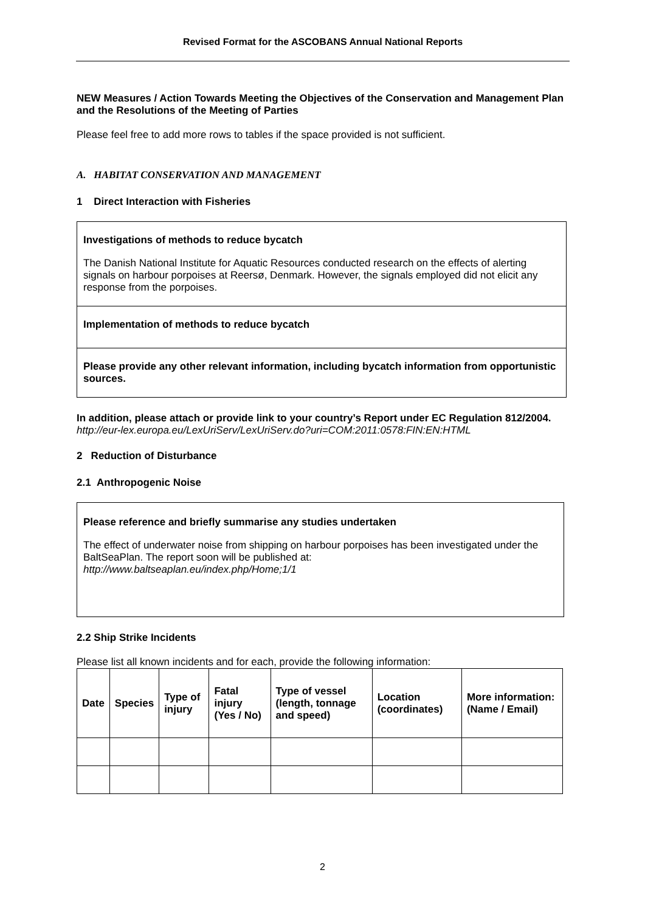Revised Format for the ASCOBANS Annual National Reports
NEW Measures / Action Towards Meeting the Objectives of the Conservation and Management Plan and the Resolutions of the Meeting of Parties
Please feel free to add more rows to tables if the space provided is not sufficient.
A. HABITAT CONSERVATION AND MANAGEMENT
1 Direct Interaction with Fisheries
Investigations of methods to reduce bycatch
The Danish National Institute for Aquatic Resources conducted research on the effects of alerting signals on harbour porpoises at Reersø, Denmark. However, the signals employed did not elicit any response from the porpoises.
Implementation of methods to reduce bycatch
Please provide any other relevant information, including bycatch information from opportunistic sources.
In addition, please attach or provide link to your country’s Report under EC Regulation 812/2004.
http://eur-lex.europa.eu/LexUriServ/LexUriServ.do?uri=COM:2011:0578:FIN:EN:HTML
2 Reduction of Disturbance
2.1 Anthropogenic Noise
Please reference and briefly summarise any studies undertaken
The effect of underwater noise from shipping on harbour porpoises has been investigated under the BaltSeaPlan. The report soon will be published at:
http://www.baltseaplan.eu/index.php/Home;1/1
2.2 Ship Strike Incidents
Please list all known incidents and for each, provide the following information:
| Date | Species | Type of injury | Fatal injury (Yes / No) | Type of vessel (length, tonnage and speed) | Location (coordinates) | More information: (Name / Email) |
| --- | --- | --- | --- | --- | --- | --- |
2